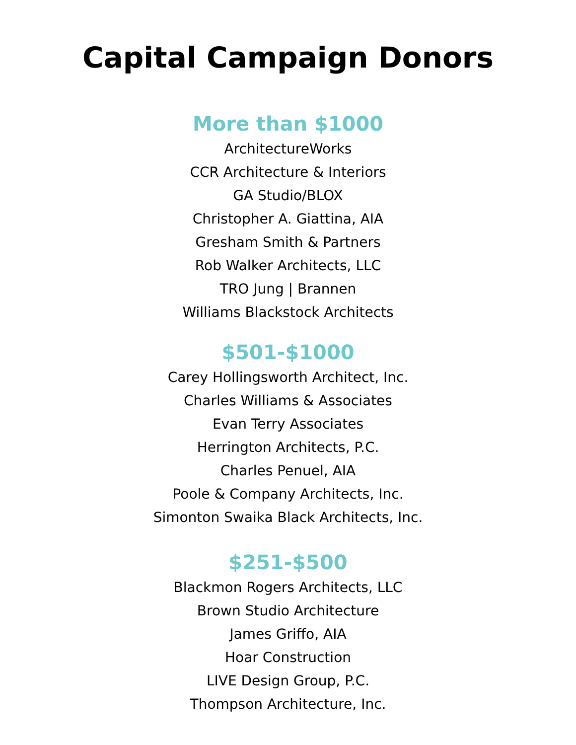Capital Campaign Donors
More than $1000
ArchitectureWorks
CCR Architecture & Interiors
GA Studio/BLOX
Christopher A. Giattina, AIA
Gresham Smith & Partners
Rob Walker Architects, LLC
TRO Jung | Brannen
Williams Blackstock Architects
$501-$1000
Carey Hollingsworth Architect, Inc.
Charles Williams & Associates
Evan Terry Associates
Herrington Architects, P.C.
Charles Penuel, AIA
Poole & Company Architects, Inc.
Simonton Swaika Black Architects, Inc.
$251-$500
Blackmon Rogers Architects, LLC
Brown Studio Architecture
James Griffo, AIA
Hoar Construction
LIVE Design Group, P.C.
Thompson Architecture, Inc.